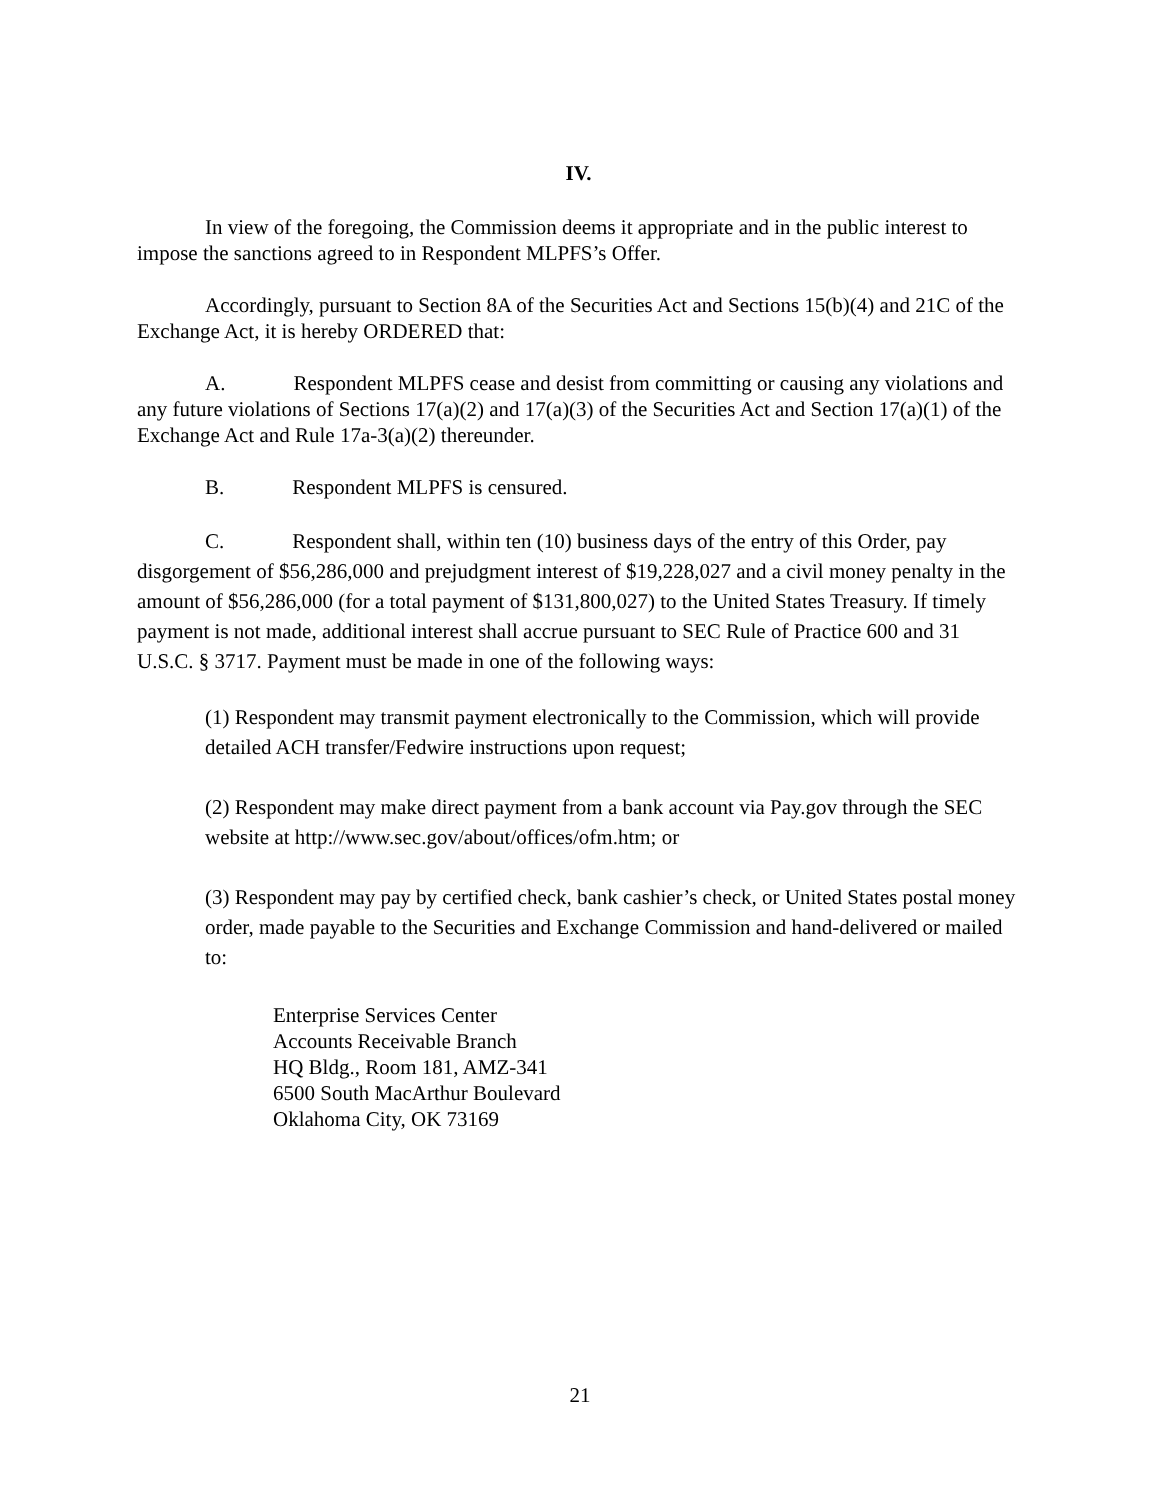IV.
In view of the foregoing, the Commission deems it appropriate and in the public interest to impose the sanctions agreed to in Respondent MLPFS’s Offer.
Accordingly, pursuant to Section 8A of the Securities Act and Sections 15(b)(4) and 21C of the Exchange Act, it is hereby ORDERED that:
A. Respondent MLPFS cease and desist from committing or causing any violations and any future violations of Sections 17(a)(2) and 17(a)(3) of the Securities Act and Section 17(a)(1) of the Exchange Act and Rule 17a-3(a)(2) thereunder.
B. Respondent MLPFS is censured.
C. Respondent shall, within ten (10) business days of the entry of this Order, pay disgorgement of $56,286,000 and prejudgment interest of $19,228,027 and a civil money penalty in the amount of $56,286,000 (for a total payment of $131,800,027) to the United States Treasury. If timely payment is not made, additional interest shall accrue pursuant to SEC Rule of Practice 600 and 31 U.S.C. § 3717. Payment must be made in one of the following ways:
(1) Respondent may transmit payment electronically to the Commission, which will provide detailed ACH transfer/Fedwire instructions upon request;
(2) Respondent may make direct payment from a bank account via Pay.gov through the SEC website at http://www.sec.gov/about/offices/ofm.htm; or
(3) Respondent may pay by certified check, bank cashier’s check, or United States postal money order, made payable to the Securities and Exchange Commission and hand-delivered or mailed to:
Enterprise Services Center
Accounts Receivable Branch
HQ Bldg., Room 181, AMZ-341
6500 South MacArthur Boulevard
Oklahoma City, OK 73169
21